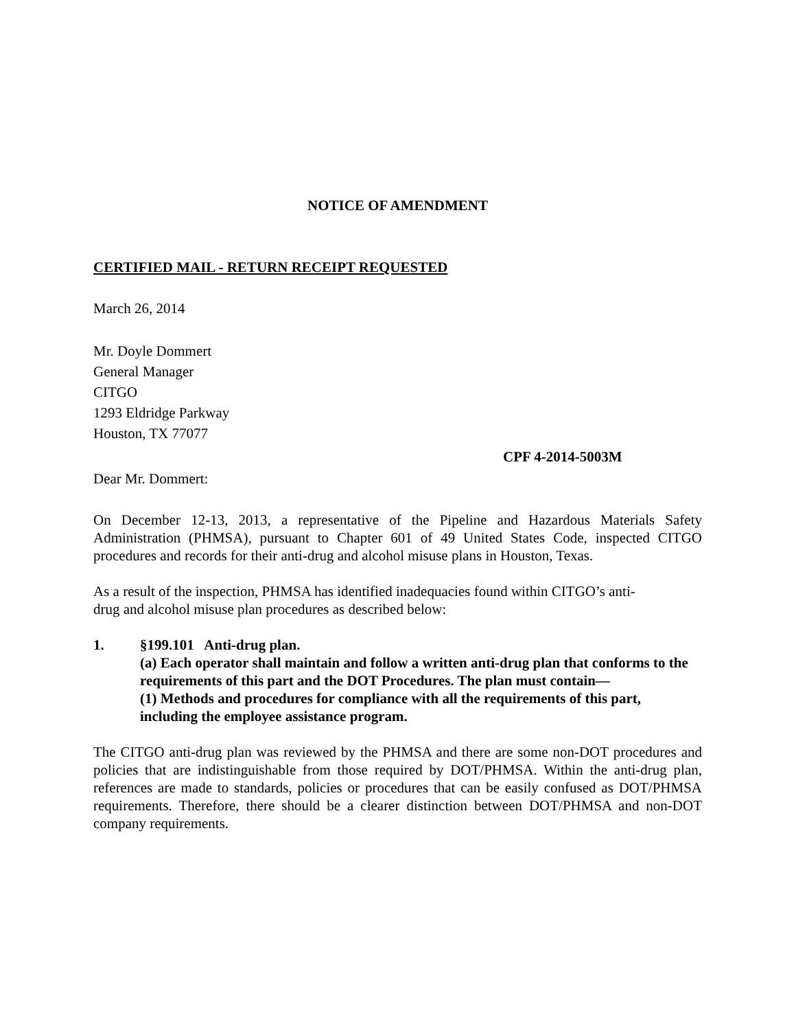NOTICE OF AMENDMENT
CERTIFIED MAIL - RETURN RECEIPT REQUESTED
March 26, 2014
Mr. Doyle Dommert
General Manager
CITGO
1293 Eldridge Parkway
Houston, TX 77077
CPF 4-2014-5003M
Dear Mr. Dommert:
On December 12-13, 2013, a representative of the Pipeline and Hazardous Materials Safety Administration (PHMSA), pursuant to Chapter 601 of 49 United States Code, inspected CITGO procedures and records for their anti-drug and alcohol misuse plans in Houston, Texas.
As a result of the inspection, PHMSA has identified inadequacies found within CITGO’s anti-
drug and alcohol misuse plan procedures as described below:
1. §199.101 Anti-drug plan.
(a) Each operator shall maintain and follow a written anti-drug plan that conforms to the requirements of this part and the DOT Procedures. The plan must contain—
(1) Methods and procedures for compliance with all the requirements of this part, including the employee assistance program.
The CITGO anti-drug plan was reviewed by the PHMSA and there are some non-DOT procedures and policies that are indistinguishable from those required by DOT/PHMSA. Within the anti-drug plan, references are made to standards, policies or procedures that can be easily confused as DOT/PHMSA requirements. Therefore, there should be a clearer distinction between DOT/PHMSA and non-DOT company requirements.